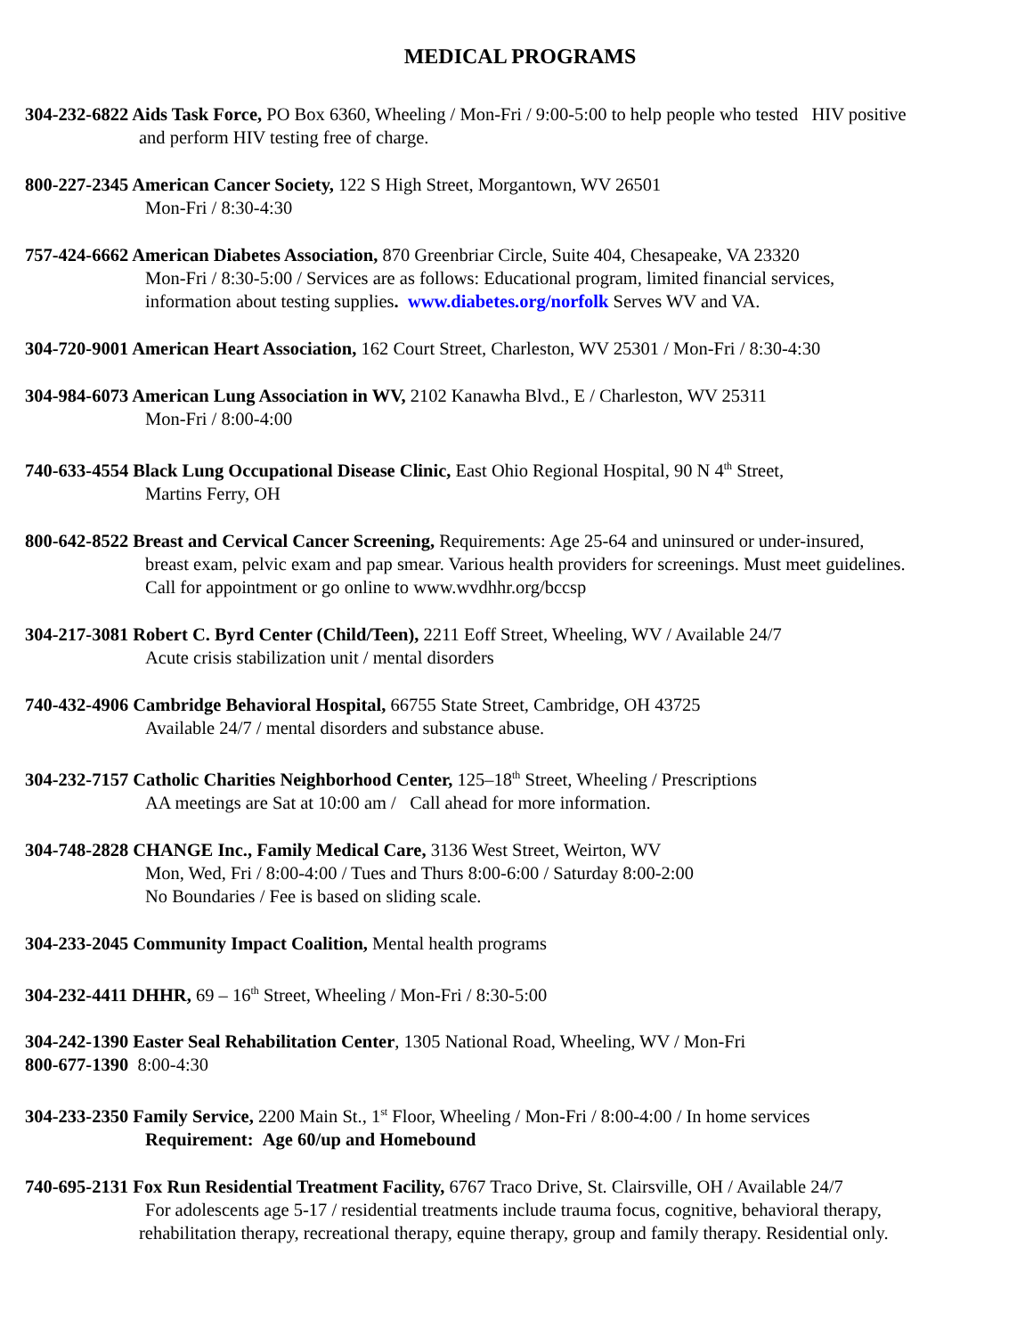MEDICAL PROGRAMS
304-232-6822 Aids Task Force, PO Box 6360, Wheeling / Mon-Fri / 9:00-5:00 to help people who tested HIV positive
and perform HIV testing free of charge.
800-227-2345 American Cancer Society, 122 S High Street, Morgantown, WV 26501
Mon-Fri / 8:30-4:30
757-424-6662 American Diabetes Association, 870 Greenbriar Circle, Suite 404, Chesapeake, VA 23320
Mon-Fri / 8:30-5:00 / Services are as follows: Educational program, limited financial services,
information about testing supplies. www.diabetes.org/norfolk Serves WV and VA.
304-720-9001 American Heart Association, 162 Court Street, Charleston, WV 25301 / Mon-Fri / 8:30-4:30
304-984-6073 American Lung Association in WV, 2102 Kanawha Blvd., E / Charleston, WV 25311
Mon-Fri / 8:00-4:00
740-633-4554 Black Lung Occupational Disease Clinic, East Ohio Regional Hospital, 90 N 4<sup>th</sup> Street,
Martins Ferry, OH
800-642-8522 Breast and Cervical Cancer Screening, Requirements: Age 25-64 and uninsured or under-insured,
breast exam, pelvic exam and pap smear. Various health providers for screenings. Must meet guidelines.
Call for appointment or go online to www.wvdhhr.org/bccsp
304-217-3081 Robert C. Byrd Center (Child/Teen), 2211 Eoff Street, Wheeling, WV / Available 24/7
Acute crisis stabilization unit / mental disorders
740-432-4906 Cambridge Behavioral Hospital, 66755 State Street, Cambridge, OH 43725
Available 24/7 / mental disorders and substance abuse.
304-232-7157 Catholic Charities Neighborhood Center, 125–18<sup>th</sup> Street, Wheeling / Prescriptions
AA meetings are Sat at 10:00 am / Call ahead for more information.
304-748-2828 CHANGE Inc., Family Medical Care, 3136 West Street, Weirton, WV
Mon, Wed, Fri / 8:00-4:00 / Tues and Thurs 8:00-6:00 / Saturday 8:00-2:00
No Boundaries / Fee is based on sliding scale.
304-233-2045 Community Impact Coalition, Mental health programs
304-232-4411 DHHR, 69 – 16<sup>th</sup> Street, Wheeling / Mon-Fri / 8:30-5:00
304-242-1390 Easter Seal Rehabilitation Center, 1305 National Road, Wheeling, WV / Mon-Fri
800-677-1390 8:00-4:30
304-233-2350 Family Service, 2200 Main St., 1<sup>st</sup> Floor, Wheeling / Mon-Fri / 8:00-4:00 / In home services
Requirement: Age 60/up and Homebound
740-695-2131 Fox Run Residential Treatment Facility, 6767 Traco Drive, St. Clairsville, OH / Available 24/7
For adolescents age 5-17 / residential treatments include trauma focus, cognitive, behavioral therapy,
rehabilitation therapy, recreational therapy, equine therapy, group and family therapy. Residential only.